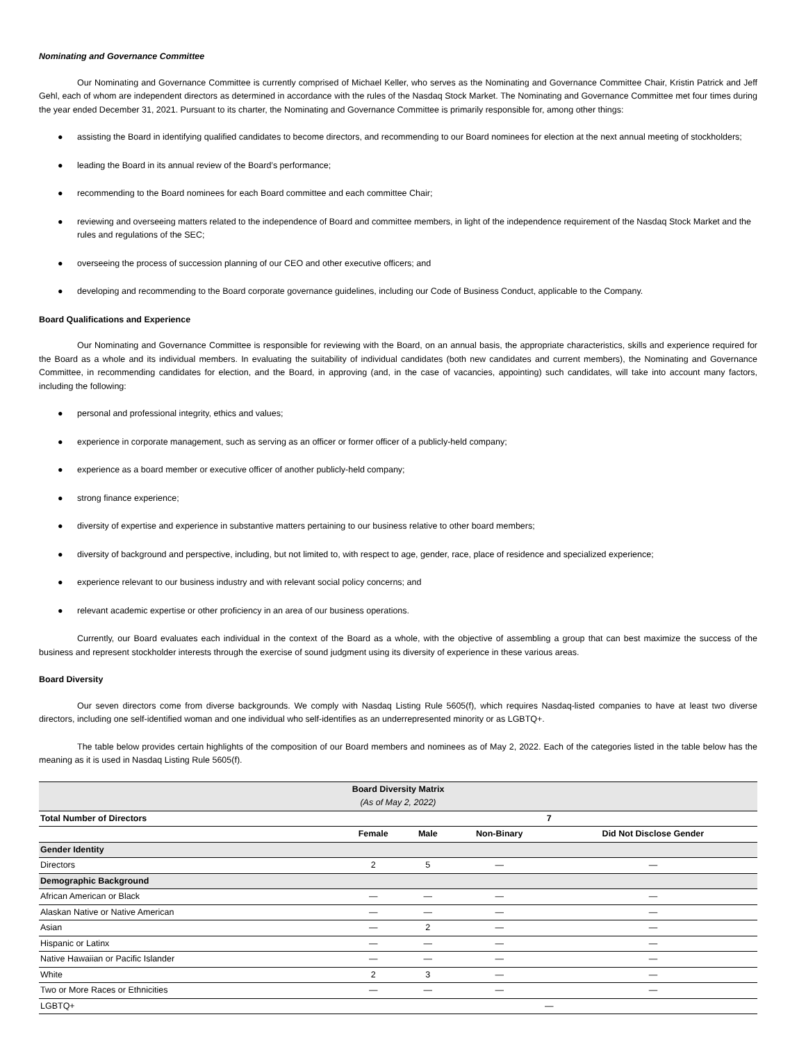Nominating and Governance Committee
Our Nominating and Governance Committee is currently comprised of Michael Keller, who serves as the Nominating and Governance Committee Chair, Kristin Patrick and Jeff Gehl, each of whom are independent directors as determined in accordance with the rules of the Nasdaq Stock Market. The Nominating and Governance Committee met four times during the year ended December 31, 2021. Pursuant to its charter, the Nominating and Governance Committee is primarily responsible for, among other things:
● assisting the Board in identifying qualified candidates to become directors, and recommending to our Board nominees for election at the next annual meeting of stockholders;
● leading the Board in its annual review of the Board’s performance;
● recommending to the Board nominees for each Board committee and each committee Chair;
● reviewing and overseeing matters related to the independence of Board and committee members, in light of the independence requirement of the Nasdaq Stock Market and the rules and regulations of the SEC;
● overseeing the process of succession planning of our CEO and other executive officers; and
● developing and recommending to the Board corporate governance guidelines, including our Code of Business Conduct, applicable to the Company.
Board Qualifications and Experience
Our Nominating and Governance Committee is responsible for reviewing with the Board, on an annual basis, the appropriate characteristics, skills and experience required for the Board as a whole and its individual members. In evaluating the suitability of individual candidates (both new candidates and current members), the Nominating and Governance Committee, in recommending candidates for election, and the Board, in approving (and, in the case of vacancies, appointing) such candidates, will take into account many factors, including the following:
● personal and professional integrity, ethics and values;
● experience in corporate management, such as serving as an officer or former officer of a publicly-held company;
● experience as a board member or executive officer of another publicly-held company;
● strong finance experience;
● diversity of expertise and experience in substantive matters pertaining to our business relative to other board members;
● diversity of background and perspective, including, but not limited to, with respect to age, gender, race, place of residence and specialized experience;
● experience relevant to our business industry and with relevant social policy concerns; and
● relevant academic expertise or other proficiency in an area of our business operations.
Currently, our Board evaluates each individual in the context of the Board as a whole, with the objective of assembling a group that can best maximize the success of the business and represent stockholder interests through the exercise of sound judgment using its diversity of experience in these various areas.
Board Diversity
Our seven directors come from diverse backgrounds. We comply with Nasdaq Listing Rule 5605(f), which requires Nasdaq-listed companies to have at least two diverse directors, including one self-identified woman and one individual who self-identifies as an underrepresented minority or as LGBTQ+.
The table below provides certain highlights of the composition of our Board members and nominees as of May 2, 2022. Each of the categories listed in the table below has the meaning as it is used in Nasdaq Listing Rule 5605(f).
| Board Diversity Matrix (As of May 2, 2022) | | | | |
| Total Number of Directors | 7 | | | |
| | Female | Male | Non-Binary | Did Not Disclose Gender |
| Gender Identity | | | | |
| Directors | 2 | 5 | — | — |
| Demographic Background | | | | |
| African American or Black | — | — | — | — |
| Alaskan Native or Native American | — | — | — | — |
| Asian | — | 2 | — | — |
| Hispanic or Latinx | — | — | — | — |
| Native Hawaiian or Pacific Islander | — | — | — | — |
| White | 2 | 3 | — | — |
| Two or More Races or Ethnicities | — | — | — | — |
| LGBTQ+ | — | | | |